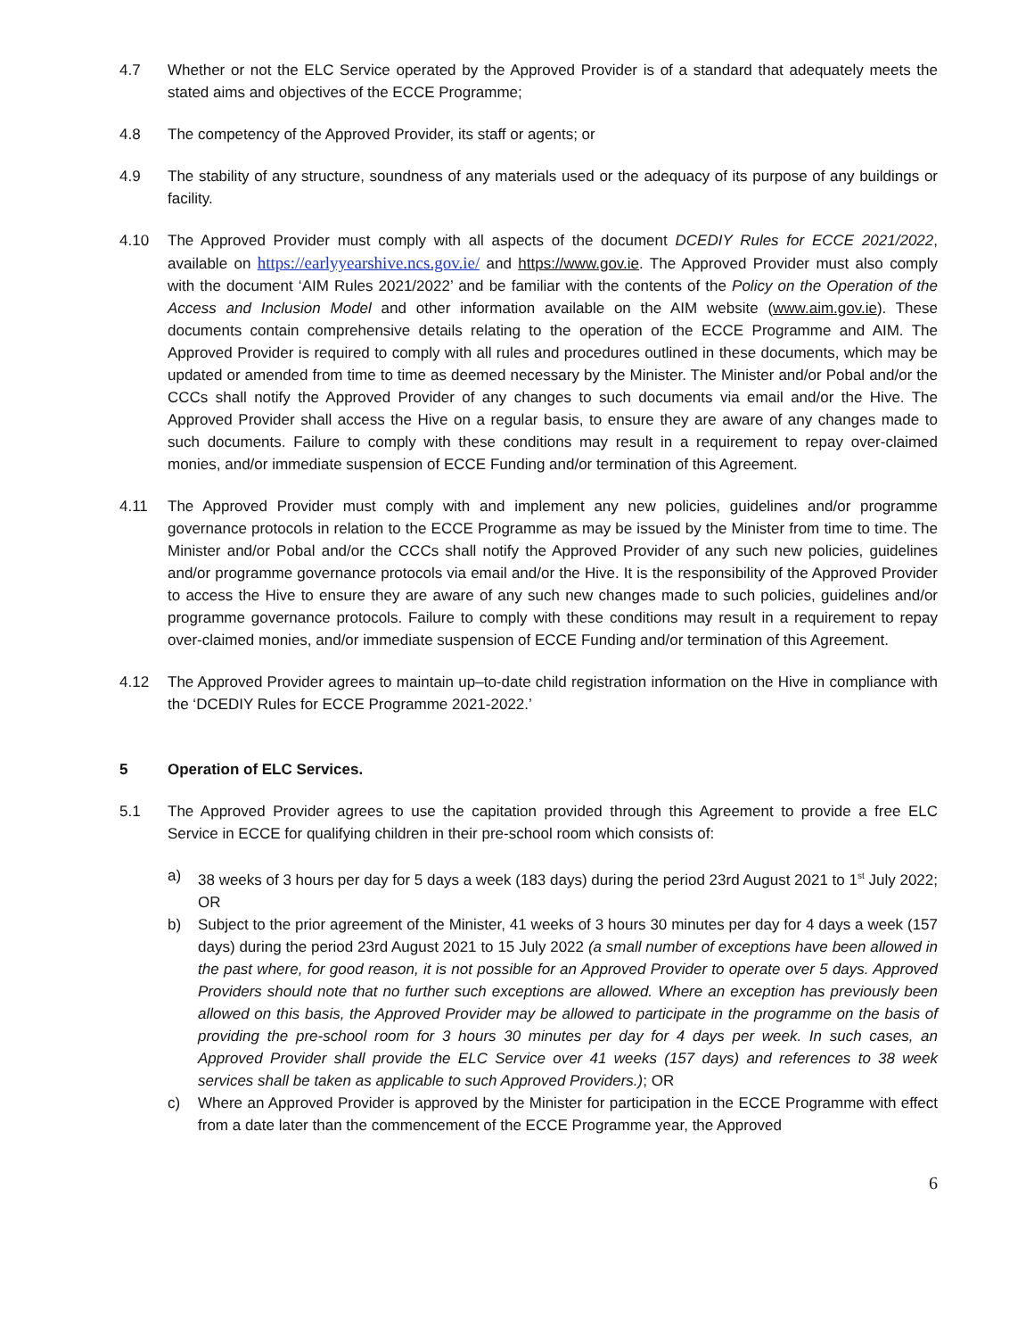4.7 Whether or not the ELC Service operated by the Approved Provider is of a standard that adequately meets the stated aims and objectives of the ECCE Programme;
4.8 The competency of the Approved Provider, its staff or agents; or
4.9 The stability of any structure, soundness of any materials used or the adequacy of its purpose of any buildings or facility.
4.10 The Approved Provider must comply with all aspects of the document DCEDIY Rules for ECCE 2021/2022, available on https://earlyyearshive.ncs.gov.ie/ and https://www.gov.ie. The Approved Provider must also comply with the document ‘AIM Rules 2021/2022’ and be familiar with the contents of the Policy on the Operation of the Access and Inclusion Model and other information available on the AIM website (www.aim.gov.ie). These documents contain comprehensive details relating to the operation of the ECCE Programme and AIM. The Approved Provider is required to comply with all rules and procedures outlined in these documents, which may be updated or amended from time to time as deemed necessary by the Minister. The Minister and/or Pobal and/or the CCCs shall notify the Approved Provider of any changes to such documents via email and/or the Hive. The Approved Provider shall access the Hive on a regular basis, to ensure they are aware of any changes made to such documents. Failure to comply with these conditions may result in a requirement to repay over-claimed monies, and/or immediate suspension of ECCE Funding and/or termination of this Agreement.
4.11 The Approved Provider must comply with and implement any new policies, guidelines and/or programme governance protocols in relation to the ECCE Programme as may be issued by the Minister from time to time. The Minister and/or Pobal and/or the CCCs shall notify the Approved Provider of any such new policies, guidelines and/or programme governance protocols via email and/or the Hive. It is the responsibility of the Approved Provider to access the Hive to ensure they are aware of any such new changes made to such policies, guidelines and/or programme governance protocols. Failure to comply with these conditions may result in a requirement to repay over-claimed monies, and/or immediate suspension of ECCE Funding and/or termination of this Agreement.
4.12 The Approved Provider agrees to maintain up–to-date child registration information on the Hive in compliance with the ‘DCEDIY Rules for ECCE Programme 2021-2022.’
5 Operation of ELC Services.
5.1 The Approved Provider agrees to use the capitation provided through this Agreement to provide a free ELC Service in ECCE for qualifying children in their pre-school room which consists of:
a) 38 weeks of 3 hours per day for 5 days a week (183 days) during the period 23rd August 2021 to 1<sup>st</sup> July 2022; OR
b) Subject to the prior agreement of the Minister, 41 weeks of 3 hours 30 minutes per day for 4 days a week (157 days) during the period 23rd August 2021 to 15 July 2022 (a small number of exceptions have been allowed in the past where, for good reason, it is not possible for an Approved Provider to operate over 5 days. Approved Providers should note that no further such exceptions are allowed. Where an exception has previously been allowed on this basis, the Approved Provider may be allowed to participate in the programme on the basis of providing the pre-school room for 3 hours 30 minutes per day for 4 days per week. In such cases, an Approved Provider shall provide the ELC Service over 41 weeks (157 days) and references to 38 week services shall be taken as applicable to such Approved Providers.); OR
c) Where an Approved Provider is approved by the Minister for participation in the ECCE Programme with effect from a date later than the commencement of the ECCE Programme year, the Approved
6